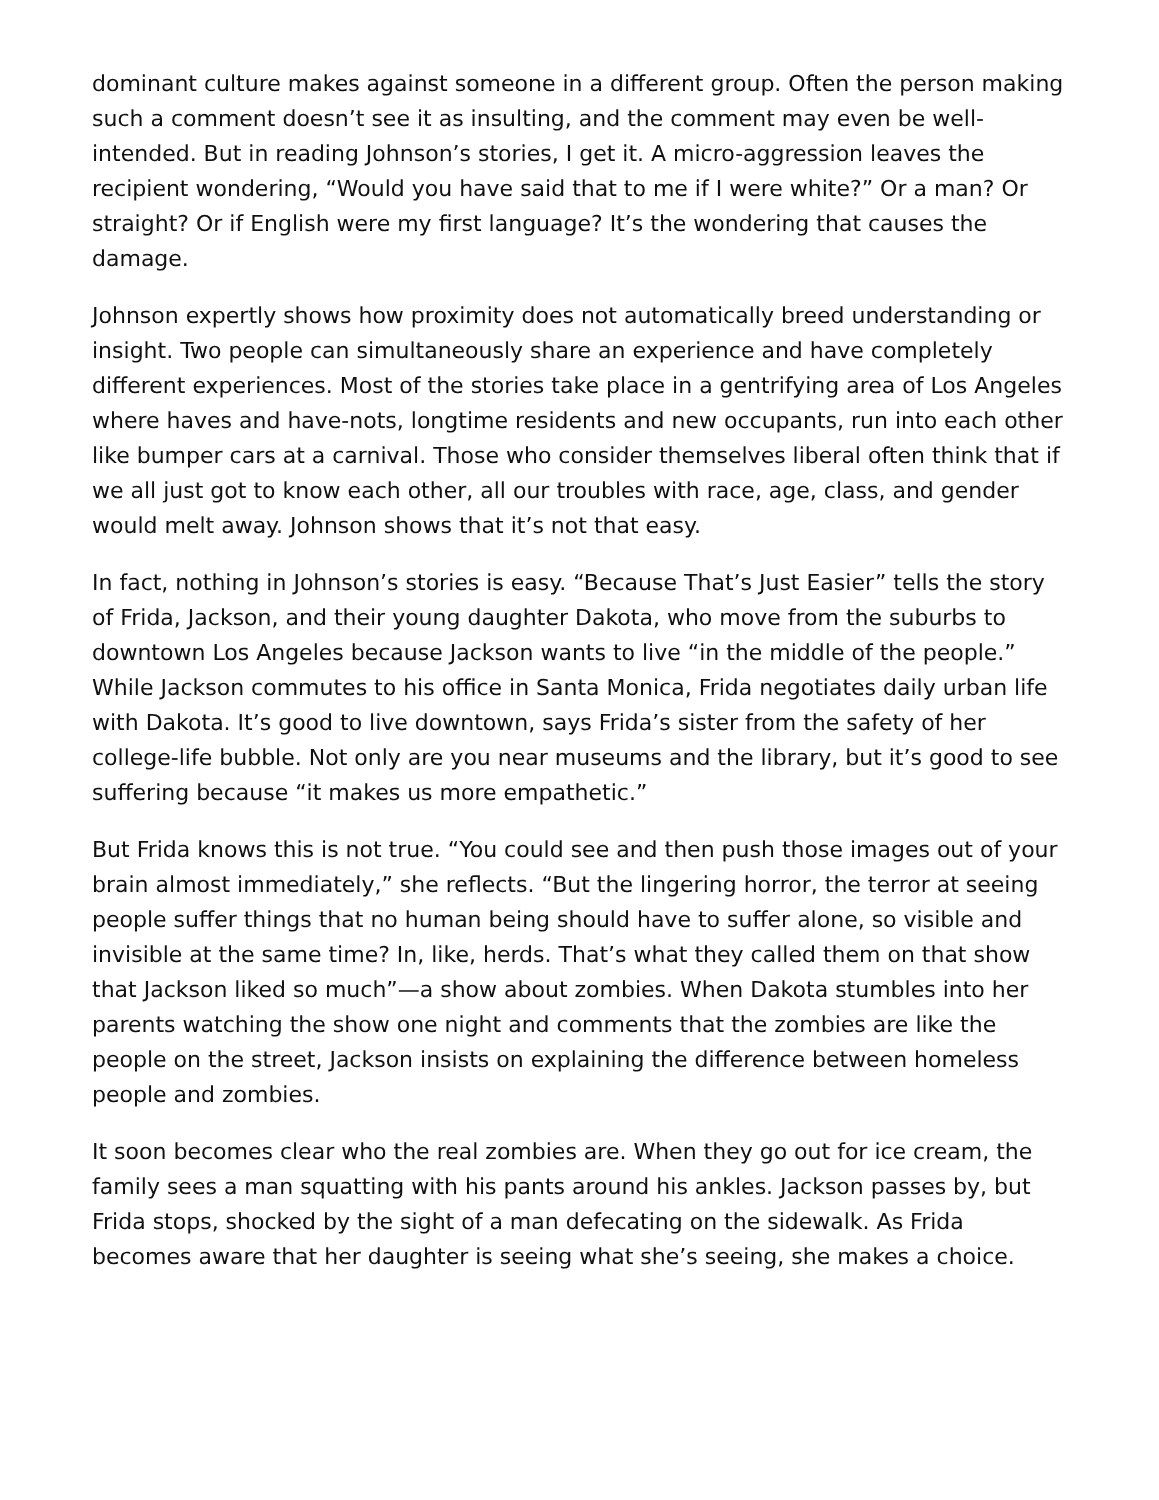dominant culture makes against someone in a different group. Often the person making such a comment doesn’t see it as insulting, and the comment may even be well-intended. But in reading Johnson’s stories, I get it. A micro-aggression leaves the recipient wondering, “Would you have said that to me if I were white?” Or a man? Or straight? Or if English were my first language? It’s the wondering that causes the damage.
Johnson expertly shows how proximity does not automatically breed understanding or insight. Two people can simultaneously share an experience and have completely different experiences. Most of the stories take place in a gentrifying area of Los Angeles where haves and have-nots, longtime residents and new occupants, run into each other like bumper cars at a carnival. Those who consider themselves liberal often think that if we all just got to know each other, all our troubles with race, age, class, and gender would melt away. Johnson shows that it’s not that easy.
In fact, nothing in Johnson’s stories is easy. “Because That’s Just Easier” tells the story of Frida, Jackson, and their young daughter Dakota, who move from the suburbs to downtown Los Angeles because Jackson wants to live “in the middle of the people.” While Jackson commutes to his office in Santa Monica, Frida negotiates daily urban life with Dakota. It’s good to live downtown, says Frida’s sister from the safety of her college-life bubble. Not only are you near museums and the library, but it’s good to see suffering because “it makes us more empathetic.”
But Frida knows this is not true. “You could see and then push those images out of your brain almost immediately,” she reflects. “But the lingering horror, the terror at seeing people suffer things that no human being should have to suffer alone, so visible and invisible at the same time? In, like, herds. That’s what they called them on that show that Jackson liked so much”—a show about zombies. When Dakota stumbles into her parents watching the show one night and comments that the zombies are like the people on the street, Jackson insists on explaining the difference between homeless people and zombies.
It soon becomes clear who the real zombies are. When they go out for ice cream, the family sees a man squatting with his pants around his ankles. Jackson passes by, but Frida stops, shocked by the sight of a man defecating on the sidewalk. As Frida becomes aware that her daughter is seeing what she’s seeing, she makes a choice.